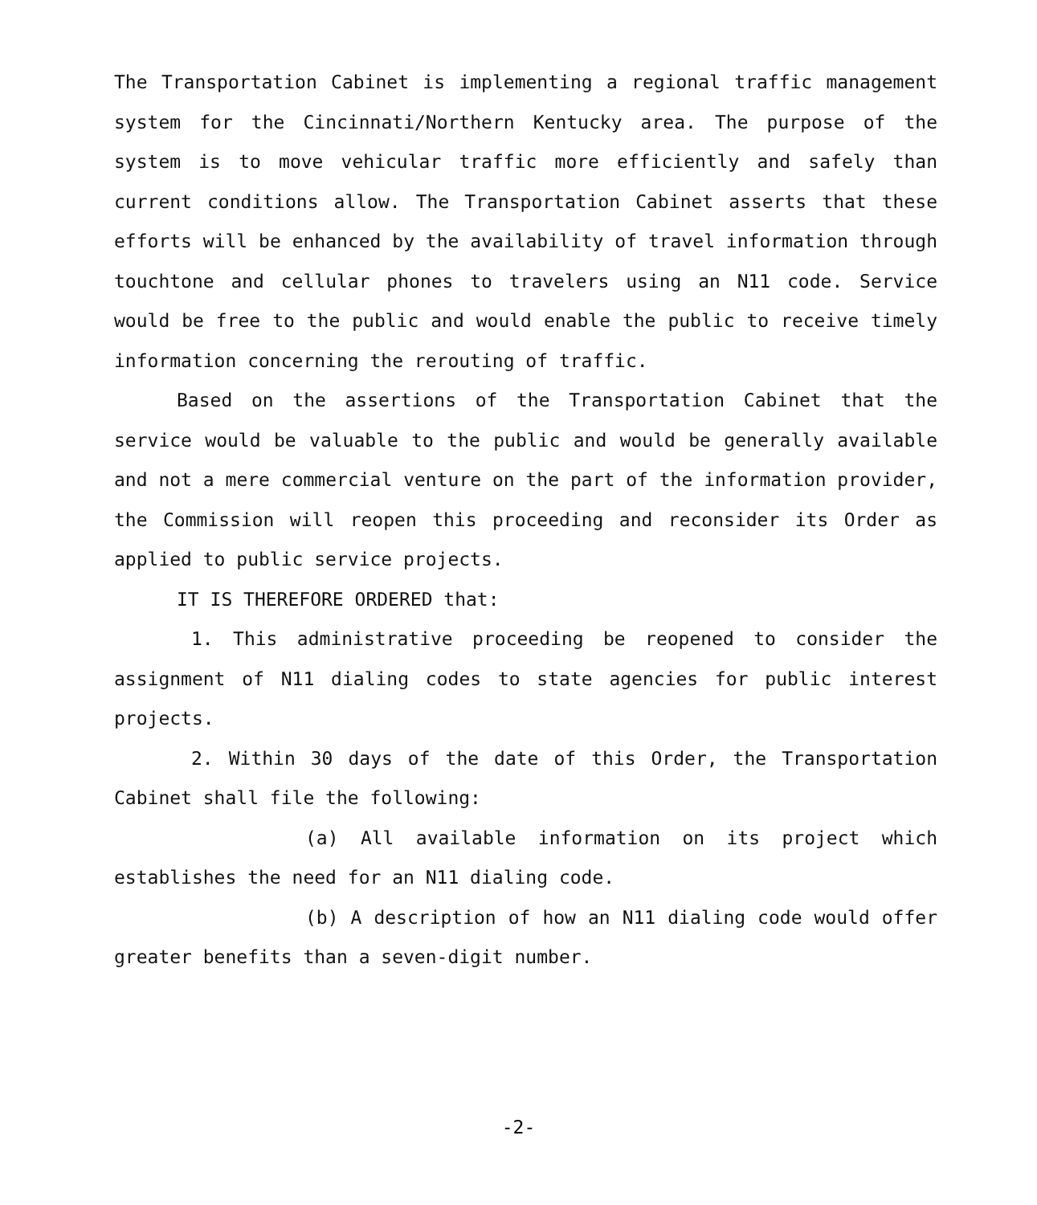The Transportation Cabinet is implementing a regional traffic management system for the Cincinnati/Northern Kentucky area. The purpose of the system is to move vehicular traffic more efficiently and safely than current conditions allow. The Transportation Cabinet asserts that these efforts will be enhanced by the availability of travel information through touchtone and cellular phones to travelers using an N11 code. Service would be free to the public and would enable the public to receive timely information concerning the rerouting of traffic.
Based on the assertions of the Transportation Cabinet that the service would be valuable to the public and would be generally available and not a mere commercial venture on the part of the information provider, the Commission will reopen this proceeding and reconsider its Order as applied to public service projects.
IT IS THEREFORE ORDERED that:
1. This administrative proceeding be reopened to consider the assignment of N11 dialing codes to state agencies for public interest projects.
2. Within 30 days of the date of this Order, the Transportation Cabinet shall file the following:
(a) All available information on its project which establishes the need for an N11 dialing code.
(b) A description of how an N11 dialing code would offer greater benefits than a seven-digit number.
-2-